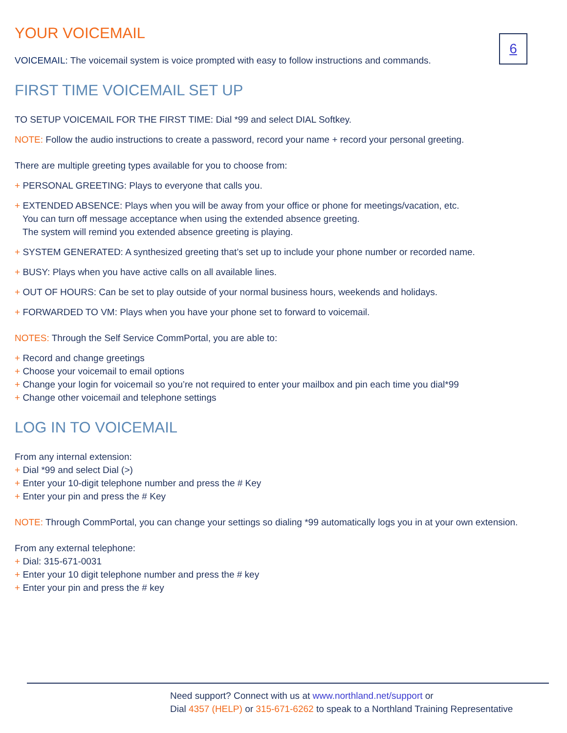6
YOUR VOICEMAIL
VOICEMAIL: The voicemail system is voice prompted with easy to follow instructions and commands.
FIRST TIME VOICEMAIL SET UP
TO SETUP VOICEMAIL FOR THE FIRST TIME: Dial *99 and select DIAL Softkey.
NOTE: Follow the audio instructions to create a password, record your name + record your personal greeting.
There are multiple greeting types available for you to choose from:
+ PERSONAL GREETING: Plays to everyone that calls you.
+ EXTENDED ABSENCE: Plays when you will be away from your office or phone for meetings/vacation, etc.
You can turn off message acceptance when using the extended absence greeting.
The system will remind you extended absence greeting is playing.
+ SYSTEM GENERATED: A synthesized greeting that’s set up to include your phone number or recorded name.
+ BUSY: Plays when you have active calls on all available lines.
+ OUT OF HOURS: Can be set to play outside of your normal business hours, weekends and holidays.
+ FORWARDED TO VM: Plays when you have your phone set to forward to voicemail.
NOTES: Through the Self Service CommPortal, you are able to:
+ Record and change greetings
+ Choose your voicemail to email options
+ Change your login for voicemail so you’re not required to enter your mailbox and pin each time you dial*99
+ Change other voicemail and telephone settings
LOG IN TO VOICEMAIL
From any internal extension:
+ Dial *99 and select Dial (>)
+ Enter your 10-digit telephone number and press the # Key
+ Enter your pin and press the # Key
NOTE: Through CommPortal, you can change your settings so dialing *99 automatically logs you in at your own extension.
From any external telephone:
+ Dial: 315-671-0031
+ Enter your 10 digit telephone number and press the # key
+ Enter your pin and press the # key
Need support? Connect with us at www.northland.net/support or
Dial 4357 (HELP) or 315-671-6262 to speak to a Northland Training Representative